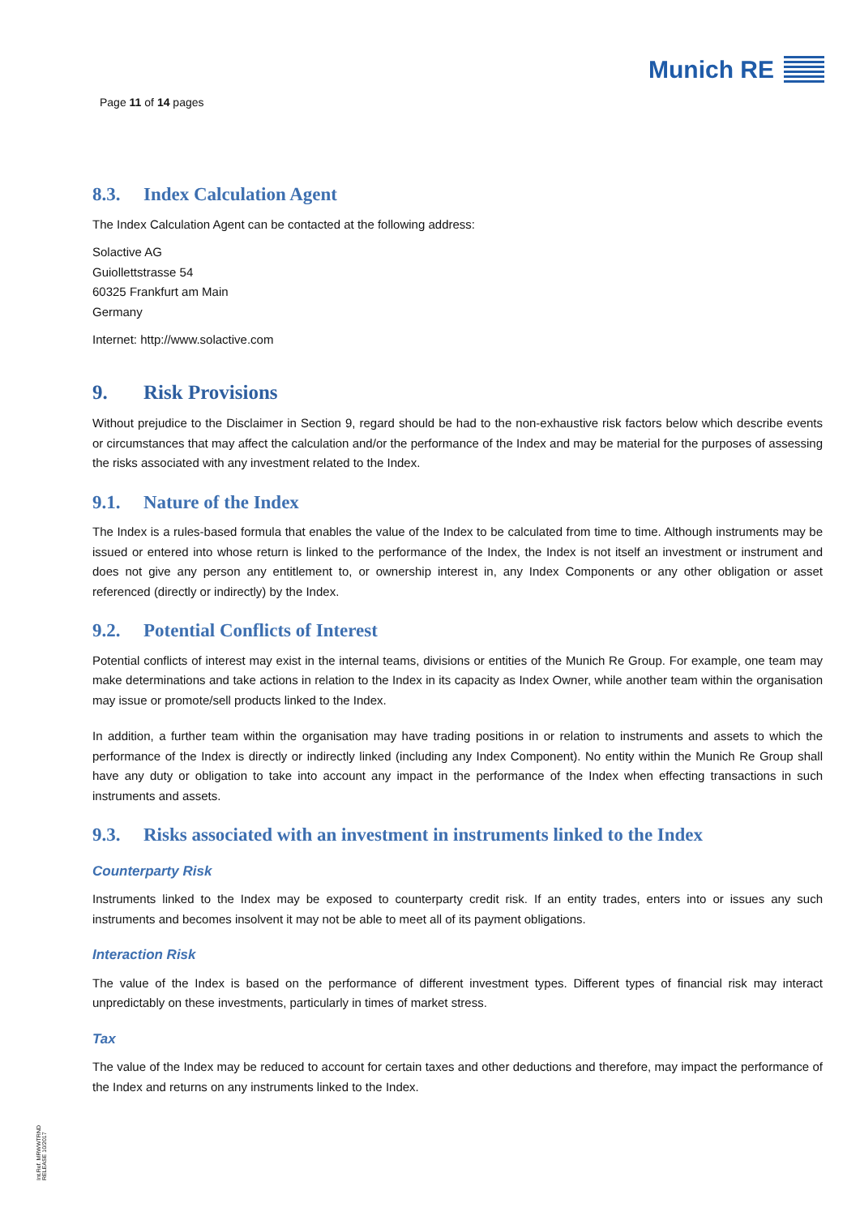Page 11 of 14 pages
Munich RE
8.3. Index Calculation Agent
The Index Calculation Agent can be contacted at the following address:
Solactive AG
Guiollettstrasse 54
60325 Frankfurt am Main
Germany
Internet: http://www.solactive.com
9. Risk Provisions
Without prejudice to the Disclaimer in Section 9, regard should be had to the non-exhaustive risk factors below which describe events or circumstances that may affect the calculation and/or the performance of the Index and may be material for the purposes of assessing the risks associated with any investment related to the Index.
9.1. Nature of the Index
The Index is a rules-based formula that enables the value of the Index to be calculated from time to time. Although instruments may be issued or entered into whose return is linked to the performance of the Index, the Index is not itself an investment or instrument and does not give any person any entitlement to, or ownership interest in, any Index Components or any other obligation or asset referenced (directly or indirectly) by the Index.
9.2. Potential Conflicts of Interest
Potential conflicts of interest may exist in the internal teams, divisions or entities of the Munich Re Group. For example, one team may make determinations and take actions in relation to the Index in its capacity as Index Owner, while another team within the organisation may issue or promote/sell products linked to the Index.
In addition, a further team within the organisation may have trading positions in or relation to instruments and assets to which the performance of the Index is directly or indirectly linked (including any Index Component). No entity within the Munich Re Group shall have any duty or obligation to take into account any impact in the performance of the Index when effecting transactions in such instruments and assets.
9.3. Risks associated with an investment in instruments linked to the Index
Counterparty Risk
Instruments linked to the Index may be exposed to counterparty credit risk. If an entity trades, enters into or issues any such instruments and becomes insolvent it may not be able to meet all of its payment obligations.
Interaction Risk
The value of the Index is based on the performance of different investment types. Different types of financial risk may interact unpredictably on these investments, particularly in times of market stress.
Tax
The value of the Index may be reduced to account for certain taxes and other deductions and therefore, may impact the performance of the Index and returns on any instruments linked to the Index.
Int.Ref. MRWWTRND
RELEASE 10/2017